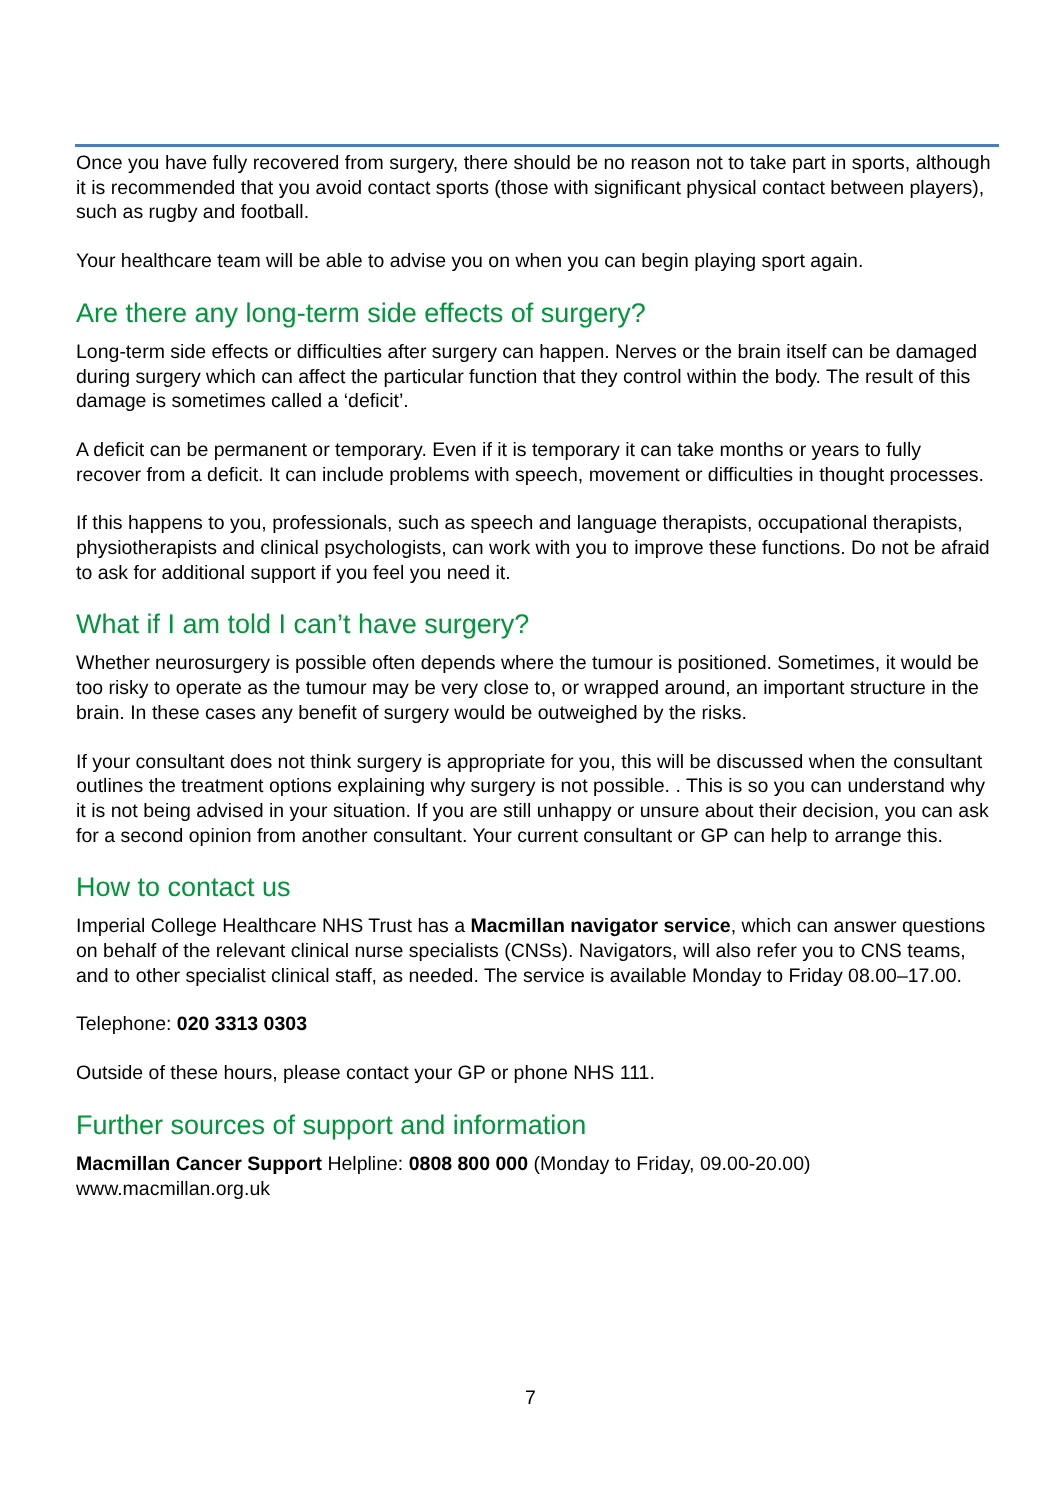Once you have fully recovered from surgery, there should be no reason not to take part in sports, although it is recommended that you avoid contact sports (those with significant physical contact between players), such as rugby and football.
Your healthcare team will be able to advise you on when you can begin playing sport again.
Are there any long-term side effects of surgery?
Long-term side effects or difficulties after surgery can happen. Nerves or the brain itself can be damaged during surgery which can affect the particular function that they control within the body. The result of this damage is sometimes called a ‘deficit’.
A deficit can be permanent or temporary. Even if it is temporary it can take months or years to fully recover from a deficit. It can include problems with speech, movement or difficulties in thought processes.
If this happens to you, professionals, such as speech and language therapists, occupational therapists, physiotherapists and clinical psychologists, can work with you to improve these functions. Do not be afraid to ask for additional support if you feel you need it.
What if I am told I can’t have surgery?
Whether neurosurgery is possible often depends where the tumour is positioned. Sometimes, it would be too risky to operate as the tumour may be very close to, or wrapped around, an important structure in the brain. In these cases any benefit of surgery would be outweighed by the risks.
If your consultant does not think surgery is appropriate for you, this will be discussed when the consultant outlines the treatment options explaining why surgery is not possible. . This is so you can understand why it is not being advised in your situation. If you are still unhappy or unsure about their decision, you can ask for a second opinion from another consultant. Your current consultant or GP can help to arrange this.
How to contact us
Imperial College Healthcare NHS Trust has a Macmillan navigator service, which can answer questions on behalf of the relevant clinical nurse specialists (CNSs). Navigators, will also refer you to CNS teams, and to other specialist clinical staff, as needed. The service is available Monday to Friday 08.00–17.00.
Telephone: 020 3313 0303
Outside of these hours, please contact your GP or phone NHS 111.
Further sources of support and information
Macmillan Cancer Support Helpline: 0808 800 000 (Monday to Friday, 09.00-20.00)
www.macmillan.org.uk
7